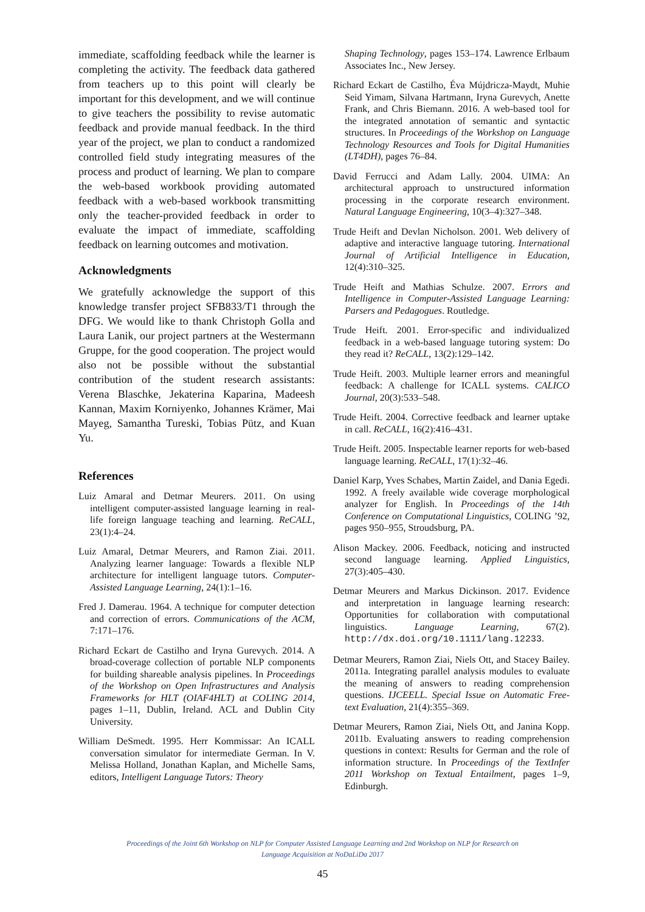immediate, scaffolding feedback while the learner is completing the activity. The feedback data gathered from teachers up to this point will clearly be important for this development, and we will continue to give teachers the possibility to revise automatic feedback and provide manual feedback. In the third year of the project, we plan to conduct a randomized controlled field study integrating measures of the process and product of learning. We plan to compare the web-based workbook providing automated feedback with a web-based workbook transmitting only the teacher-provided feedback in order to evaluate the impact of immediate, scaffolding feedback on learning outcomes and motivation.
Acknowledgments
We gratefully acknowledge the support of this knowledge transfer project SFB833/T1 through the DFG. We would like to thank Christoph Golla and Laura Lanik, our project partners at the Westermann Gruppe, for the good cooperation. The project would also not be possible without the substantial contribution of the student research assistants: Verena Blaschke, Jekaterina Kaparina, Madeesh Kannan, Maxim Korniyenko, Johannes Krämer, Mai Mayeg, Samantha Tureski, Tobias Pütz, and Kuan Yu.
References
Luiz Amaral and Detmar Meurers. 2011. On using intelligent computer-assisted language learning in real-life foreign language teaching and learning. ReCALL, 23(1):4–24.
Luiz Amaral, Detmar Meurers, and Ramon Ziai. 2011. Analyzing learner language: Towards a flexible NLP architecture for intelligent language tutors. Computer-Assisted Language Learning, 24(1):1–16.
Fred J. Damerau. 1964. A technique for computer detection and correction of errors. Communications of the ACM, 7:171–176.
Richard Eckart de Castilho and Iryna Gurevych. 2014. A broad-coverage collection of portable NLP components for building shareable analysis pipelines. In Proceedings of the Workshop on Open Infrastructures and Analysis Frameworks for HLT (OIAF4HLT) at COLING 2014, pages 1–11, Dublin, Ireland. ACL and Dublin City University.
William DeSmedt. 1995. Herr Kommissar: An ICALL conversation simulator for intermediate German. In V. Melissa Holland, Jonathan Kaplan, and Michelle Sams, editors, Intelligent Language Tutors: Theory
Shaping Technology, pages 153–174. Lawrence Erlbaum Associates Inc., New Jersey.
Richard Eckart de Castilho, Éva Mújdricza-Maydt, Muhie Seid Yimam, Silvana Hartmann, Iryna Gurevych, Anette Frank, and Chris Biemann. 2016. A web-based tool for the integrated annotation of semantic and syntactic structures. In Proceedings of the Workshop on Language Technology Resources and Tools for Digital Humanities (LT4DH), pages 76–84.
David Ferrucci and Adam Lally. 2004. UIMA: An architectural approach to unstructured information processing in the corporate research environment. Natural Language Engineering, 10(3–4):327–348.
Trude Heift and Devlan Nicholson. 2001. Web delivery of adaptive and interactive language tutoring. International Journal of Artificial Intelligence in Education, 12(4):310–325.
Trude Heift and Mathias Schulze. 2007. Errors and Intelligence in Computer-Assisted Language Learning: Parsers and Pedagogues. Routledge.
Trude Heift. 2001. Error-specific and individualized feedback in a web-based language tutoring system: Do they read it? ReCALL, 13(2):129–142.
Trude Heift. 2003. Multiple learner errors and meaningful feedback: A challenge for ICALL systems. CALICO Journal, 20(3):533–548.
Trude Heift. 2004. Corrective feedback and learner uptake in call. ReCALL, 16(2):416–431.
Trude Heift. 2005. Inspectable learner reports for web-based language learning. ReCALL, 17(1):32–46.
Daniel Karp, Yves Schabes, Martin Zaidel, and Dania Egedi. 1992. A freely available wide coverage morphological analyzer for English. In Proceedings of the 14th Conference on Computational Linguistics, COLING ’92, pages 950–955, Stroudsburg, PA.
Alison Mackey. 2006. Feedback, noticing and instructed second language learning. Applied Linguistics, 27(3):405–430.
Detmar Meurers and Markus Dickinson. 2017. Evidence and interpretation in language learning research: Opportunities for collaboration with computational linguistics. Language Learning, 67(2). http://dx.doi.org/10.1111/lang.12233.
Detmar Meurers, Ramon Ziai, Niels Ott, and Stacey Bailey. 2011a. Integrating parallel analysis modules to evaluate the meaning of answers to reading comprehension questions. IJCEELL. Special Issue on Automatic Free-text Evaluation, 21(4):355–369.
Detmar Meurers, Ramon Ziai, Niels Ott, and Janina Kopp. 2011b. Evaluating answers to reading comprehension questions in context: Results for German and the role of information structure. In Proceedings of the TextInfer 2011 Workshop on Textual Entailment, pages 1–9, Edinburgh.
Proceedings of the Joint 6th Workshop on NLP for Computer Assisted Language Learning and 2nd Workshop on NLP for Research on
Language Acquisition at NoDaLiDa 2017
45